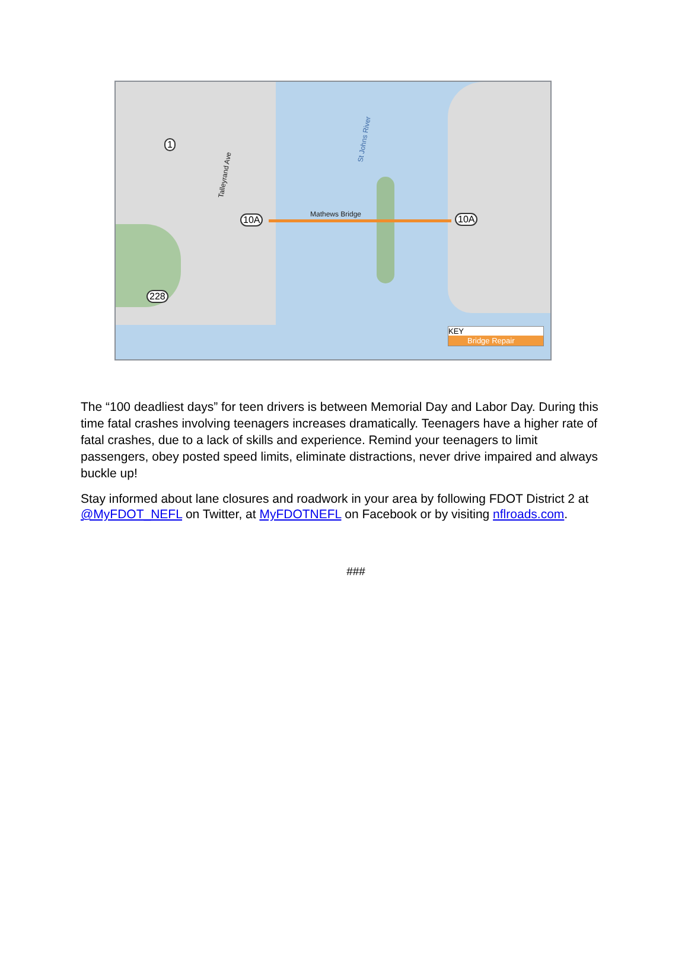St Johns River
Talleyrand Ave
Mathews Bridge
1
10A 10A
228
KEY
Bridge Repair
The “100 deadliest days” for teen drivers is between Memorial Day and Labor Day. During this time fatal crashes involving teenagers increases dramatically. Teenagers have a higher rate of fatal crashes, due to a lack of skills and experience. Remind your teenagers to limit passengers, obey posted speed limits, eliminate distractions, never drive impaired and always buckle up!
Stay informed about lane closures and roadwork in your area by following FDOT District 2 at @MyFDOT_NEFL on Twitter, at MyFDOTNEFL on Facebook or by visiting nflroads.com.
###